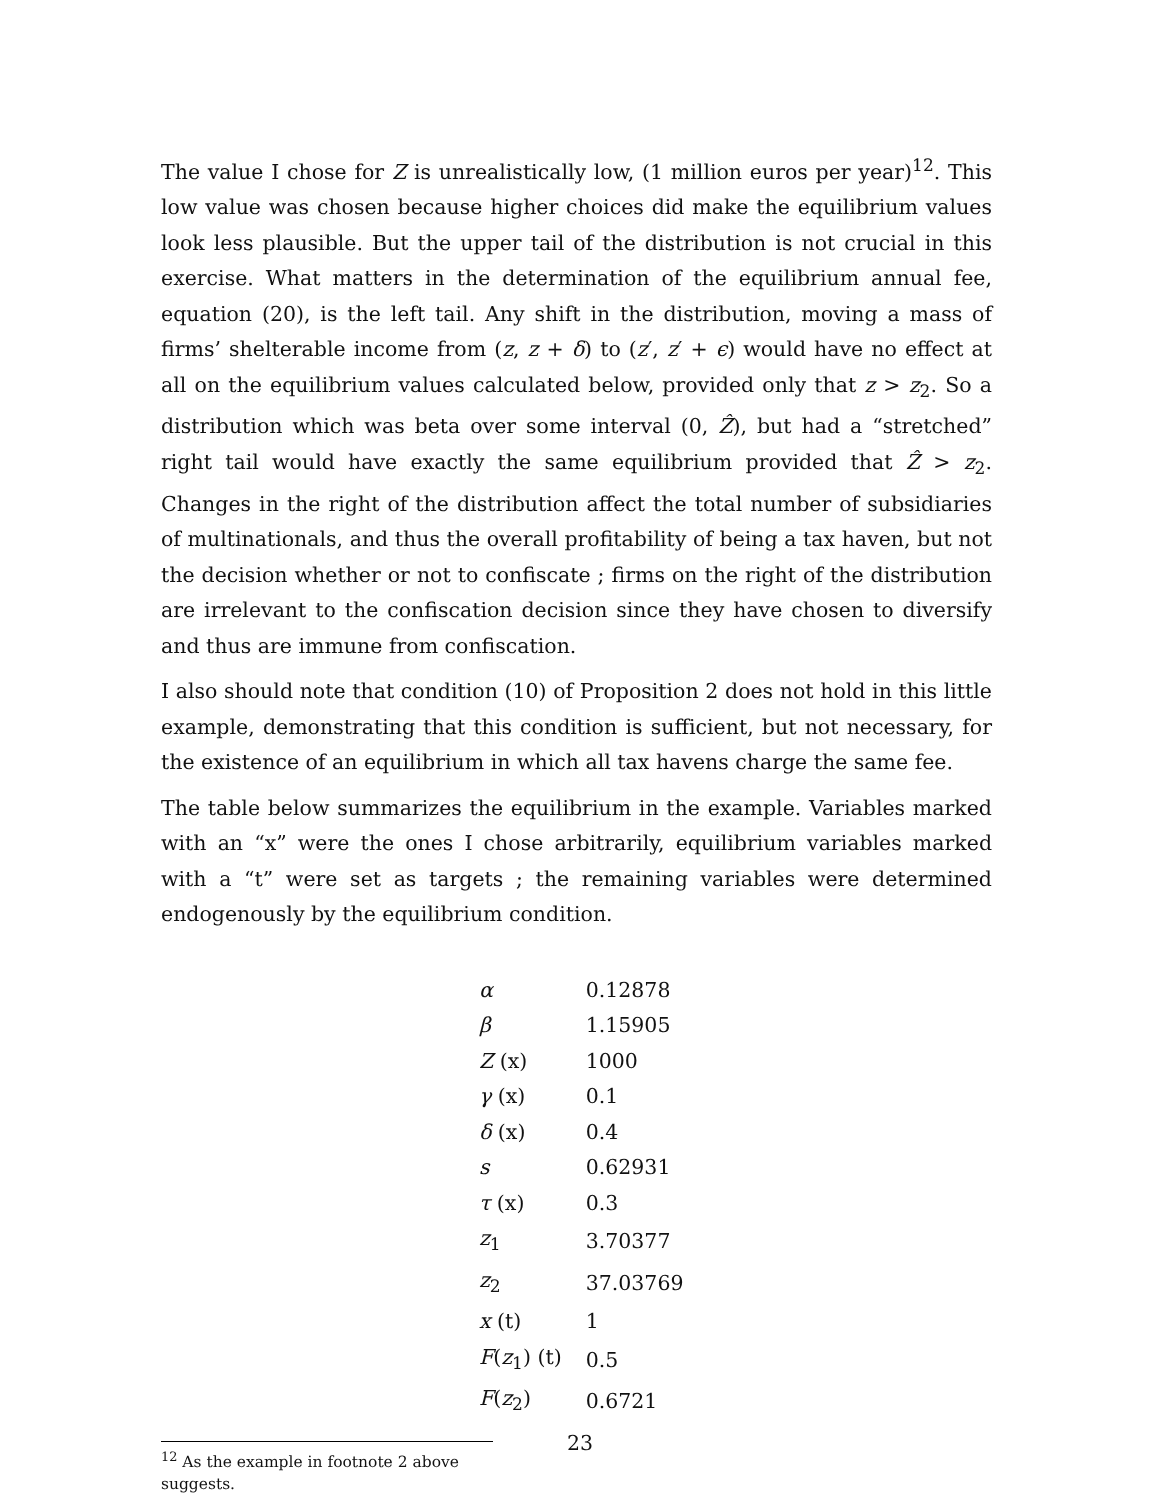The value I chose for Z is unrealistically low, (1 million euros per year)<sup>12</sup>. This low value was chosen because higher choices did make the equilibrium values look less plausible. But the upper tail of the distribution is not crucial in this exercise. What matters in the determination of the equilibrium annual fee, equation (20), is the left tail. Any shift in the distribution, moving a mass of firms’ shelterable income from (z, z + δ) to (z′, z′ + ϵ) would have no effect at all on the equilibrium values calculated below, provided only that z > z<sub>2</sub>. So a distribution which was beta over some interval (0, Ẑ), but had a “stretched” right tail would have exactly the same equilibrium provided that Ẑ > z<sub>2</sub>. Changes in the right of the distribution affect the total number of subsidiaries of multinationals, and thus the overall profitability of being a tax haven, but not the decision whether or not to confiscate ; firms on the right of the distribution are irrelevant to the confiscation decision since they have chosen to diversify and thus are immune from confiscation.
I also should note that condition (10) of Proposition 2 does not hold in this little example, demonstrating that this condition is sufficient, but not necessary, for the existence of an equilibrium in which all tax havens charge the same fee.
The table below summarizes the equilibrium in the example. Variables marked with an “x” were the ones I chose arbitrarily, equilibrium variables marked with a “t” were set as targets ; the remaining variables were determined endogenously by the equilibrium condition.
| α | 0.12878 |
| β | 1.15905 |
| Z (x) | 1000 |
| γ (x) | 0.1 |
| δ (x) | 0.4 |
| s | 0.62931 |
| τ (x) | 0.3 |
| z<sub>1</sub> | 3.70377 |
| z<sub>2</sub> | 37.03769 |
| x (t) | 1 |
| F ( z<sub>1</sub>) (t) | 0.5 |
| F ( z<sub>2</sub>) | 0.6721 |
<sup>12</sup> As the example in footnote 2 above suggests.
23